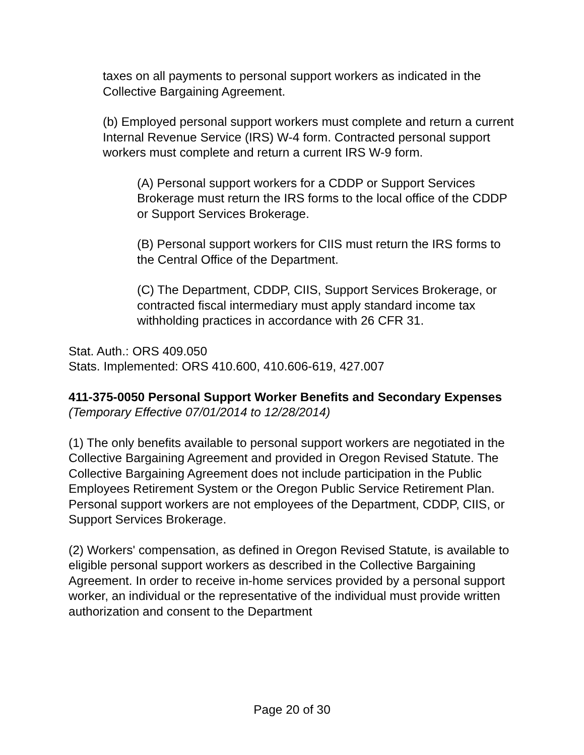taxes on all payments to personal support workers as indicated in the Collective Bargaining Agreement.
(b) Employed personal support workers must complete and return a current Internal Revenue Service (IRS) W-4 form. Contracted personal support workers must complete and return a current IRS W-9 form.
(A) Personal support workers for a CDDP or Support Services Brokerage must return the IRS forms to the local office of the CDDP or Support Services Brokerage.
(B) Personal support workers for CIIS must return the IRS forms to the Central Office of the Department.
(C) The Department, CDDP, CIIS, Support Services Brokerage, or contracted fiscal intermediary must apply standard income tax withholding practices in accordance with 26 CFR 31.
Stat. Auth.: ORS 409.050
Stats. Implemented: ORS 410.600, 410.606-619, 427.007
411-375-0050 Personal Support Worker Benefits and Secondary Expenses
(Temporary Effective 07/01/2014 to 12/28/2014)
(1) The only benefits available to personal support workers are negotiated in the Collective Bargaining Agreement and provided in Oregon Revised Statute. The Collective Bargaining Agreement does not include participation in the Public Employees Retirement System or the Oregon Public Service Retirement Plan. Personal support workers are not employees of the Department, CDDP, CIIS, or Support Services Brokerage.
(2) Workers' compensation, as defined in Oregon Revised Statute, is available to eligible personal support workers as described in the Collective Bargaining Agreement. In order to receive in-home services provided by a personal support worker, an individual or the representative of the individual must provide written authorization and consent to the Department
Page 20 of 30